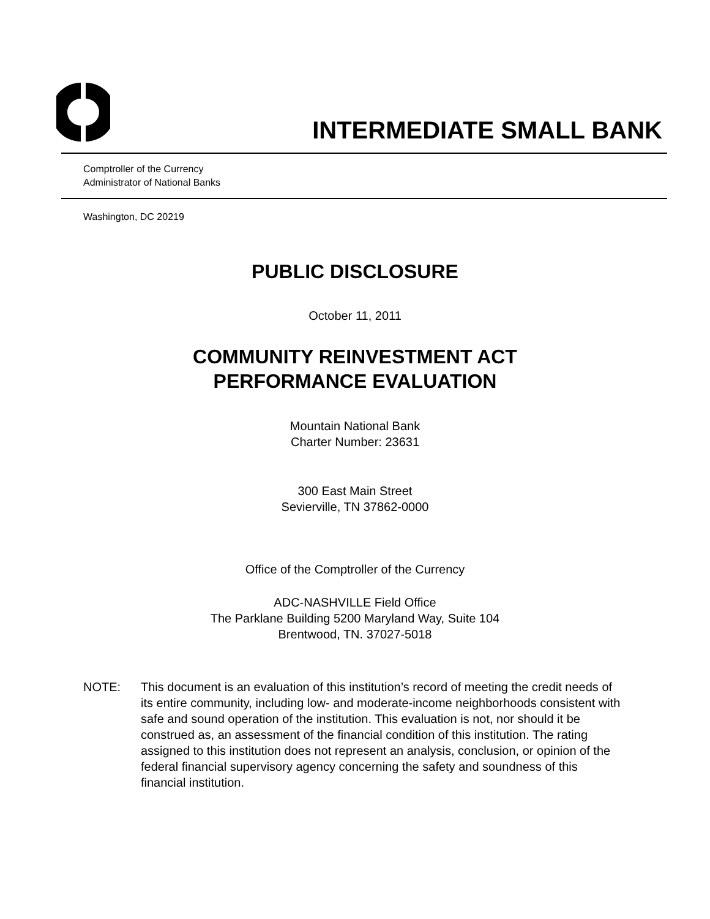INTERMEDIATE SMALL BANK
Comptroller of the Currency
Administrator of National Banks
Washington, DC 20219
PUBLIC DISCLOSURE
October 11, 2011
COMMUNITY REINVESTMENT ACT
PERFORMANCE EVALUATION
Mountain National Bank
Charter Number: 23631
300 East Main Street
Sevierville, TN 37862-0000
Office of the Comptroller of the Currency
ADC-NASHVILLE Field Office
The Parklane Building 5200 Maryland Way, Suite 104
Brentwood, TN. 37027-5018
NOTE: This document is an evaluation of this institution’s record of meeting the credit needs of its entire community, including low- and moderate-income neighborhoods consistent with safe and sound operation of the institution. This evaluation is not, nor should it be construed as, an assessment of the financial condition of this institution. The rating assigned to this institution does not represent an analysis, conclusion, or opinion of the federal financial supervisory agency concerning the safety and soundness of this financial institution.